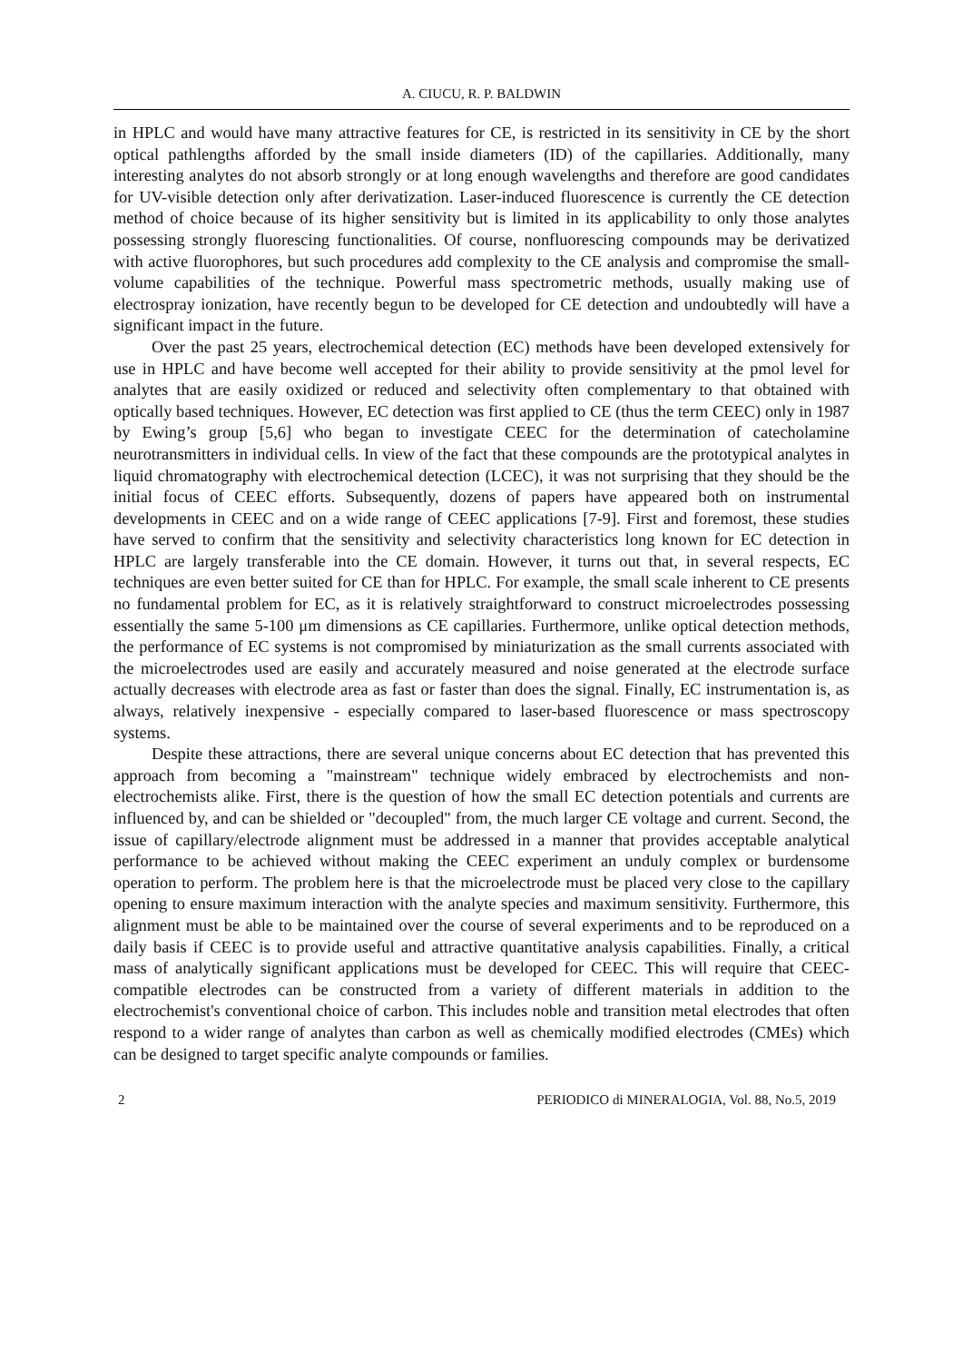A. CIUCU, R. P. BALDWIN
in HPLC and would have many attractive features for CE, is restricted in its sensitivity in CE by the short optical pathlengths afforded by the small inside diameters (ID) of the capillaries. Additionally, many interesting analytes do not absorb strongly or at long enough wavelengths and therefore are good candidates for UV-visible detection only after derivatization. Laser-induced fluorescence is currently the CE detection method of choice because of its higher sensitivity but is limited in its applicability to only those analytes possessing strongly fluorescing functionalities. Of course, nonfluorescing compounds may be derivatized with active fluorophores, but such procedures add complexity to the CE analysis and compromise the small-volume capabilities of the technique. Powerful mass spectrometric methods, usually making use of electrospray ionization, have recently begun to be developed for CE detection and undoubtedly will have a significant impact in the future.
Over the past 25 years, electrochemical detection (EC) methods have been developed extensively for use in HPLC and have become well accepted for their ability to provide sensitivity at the pmol level for analytes that are easily oxidized or reduced and selectivity often complementary to that obtained with optically based techniques. However, EC detection was first applied to CE (thus the term CEEC) only in 1987 by Ewing’s group [5,6] who began to investigate CEEC for the determination of catecholamine neurotransmitters in individual cells. In view of the fact that these compounds are the prototypical analytes in liquid chromatography with electrochemical detection (LCEC), it was not surprising that they should be the initial focus of CEEC efforts. Subsequently, dozens of papers have appeared both on instrumental developments in CEEC and on a wide range of CEEC applications [7-9]. First and foremost, these studies have served to confirm that the sensitivity and selectivity characteristics long known for EC detection in HPLC are largely transferable into the CE domain. However, it turns out that, in several respects, EC techniques are even better suited for CE than for HPLC. For example, the small scale inherent to CE presents no fundamental problem for EC, as it is relatively straightforward to construct microelectrodes possessing essentially the same 5-100 μm dimensions as CE capillaries. Furthermore, unlike optical detection methods, the performance of EC systems is not compromised by miniaturization as the small currents associated with the microelectrodes used are easily and accurately measured and noise generated at the electrode surface actually decreases with electrode area as fast or faster than does the signal. Finally, EC instrumentation is, as always, relatively inexpensive - especially compared to laser-based fluorescence or mass spectroscopy systems.
Despite these attractions, there are several unique concerns about EC detection that has prevented this approach from becoming a "mainstream" technique widely embraced by electrochemists and non-electrochemists alike. First, there is the question of how the small EC detection potentials and currents are influenced by, and can be shielded or "decoupled" from, the much larger CE voltage and current. Second, the issue of capillary/electrode alignment must be addressed in a manner that provides acceptable analytical performance to be achieved without making the CEEC experiment an unduly complex or burdensome operation to perform. The problem here is that the microelectrode must be placed very close to the capillary opening to ensure maximum interaction with the analyte species and maximum sensitivity. Furthermore, this alignment must be able to be maintained over the course of several experiments and to be reproduced on a daily basis if CEEC is to provide useful and attractive quantitative analysis capabilities. Finally, a critical mass of analytically significant applications must be developed for CEEC. This will require that CEEC-compatible electrodes can be constructed from a variety of different materials in addition to the electrochemist's conventional choice of carbon. This includes noble and transition metal electrodes that often respond to a wider range of analytes than carbon as well as chemically modified electrodes (CMEs) which can be designed to target specific analyte compounds or families.
2 PERIODICO di MINERALOGIA, Vol. 88, No.5, 2019